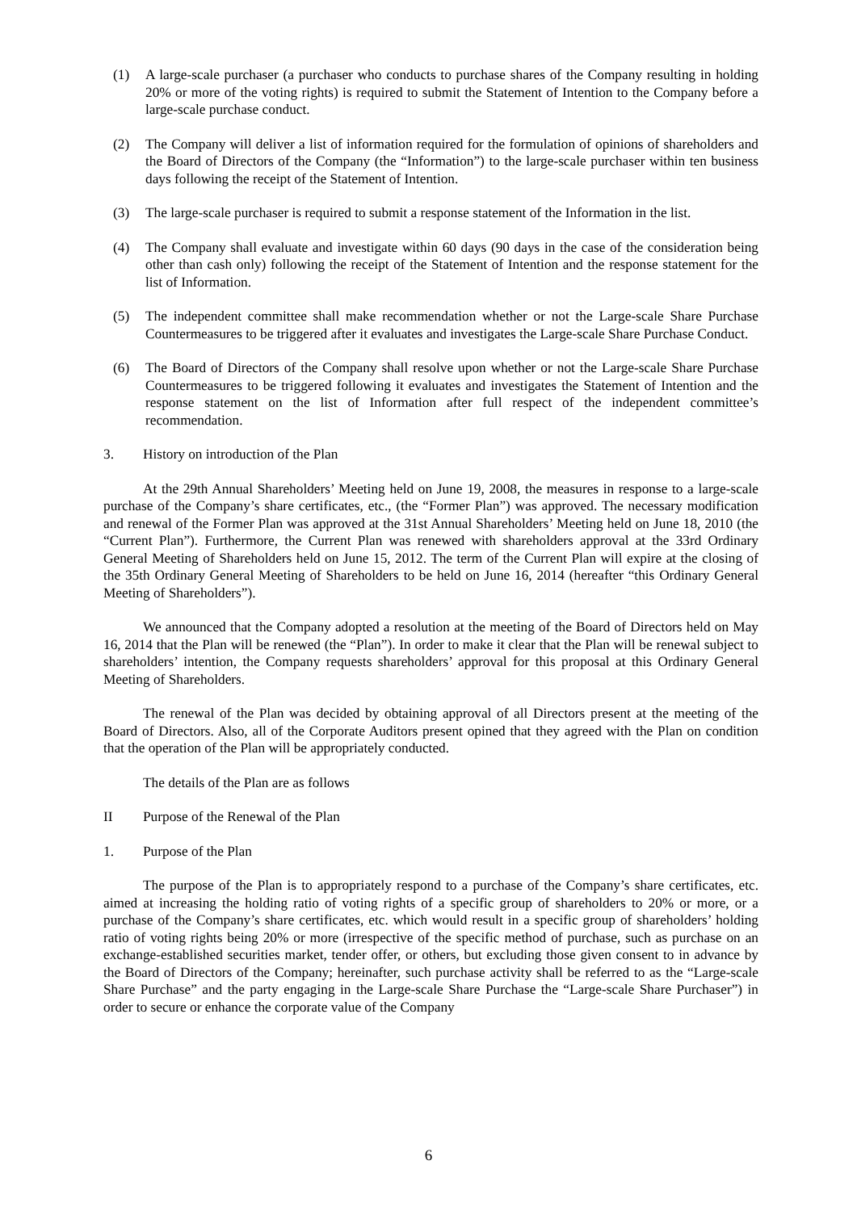(1) A large-scale purchaser (a purchaser who conducts to purchase shares of the Company resulting in holding 20% or more of the voting rights) is required to submit the Statement of Intention to the Company before a large-scale purchase conduct.
(2) The Company will deliver a list of information required for the formulation of opinions of shareholders and the Board of Directors of the Company (the “Information”) to the large-scale purchaser within ten business days following the receipt of the Statement of Intention.
(3) The large-scale purchaser is required to submit a response statement of the Information in the list.
(4) The Company shall evaluate and investigate within 60 days (90 days in the case of the consideration being other than cash only) following the receipt of the Statement of Intention and the response statement for the list of Information.
(5) The independent committee shall make recommendation whether or not the Large-scale Share Purchase Countermeasures to be triggered after it evaluates and investigates the Large-scale Share Purchase Conduct.
(6) The Board of Directors of the Company shall resolve upon whether or not the Large-scale Share Purchase Countermeasures to be triggered following it evaluates and investigates the Statement of Intention and the response statement on the list of Information after full respect of the independent committee’s recommendation.
3. History on introduction of the Plan
At the 29th Annual Shareholders’ Meeting held on June 19, 2008, the measures in response to a large-scale purchase of the Company’s share certificates, etc., (the “Former Plan”) was approved. The necessary modification and renewal of the Former Plan was approved at the 31st Annual Shareholders’ Meeting held on June 18, 2010 (the “Current Plan”). Furthermore, the Current Plan was renewed with shareholders approval at the 33rd Ordinary General Meeting of Shareholders held on June 15, 2012. The term of the Current Plan will expire at the closing of the 35th Ordinary General Meeting of Shareholders to be held on June 16, 2014 (hereafter “this Ordinary General Meeting of Shareholders”).
We announced that the Company adopted a resolution at the meeting of the Board of Directors held on May 16, 2014 that the Plan will be renewed (the “Plan”). In order to make it clear that the Plan will be renewal subject to shareholders’ intention, the Company requests shareholders’ approval for this proposal at this Ordinary General Meeting of Shareholders.
The renewal of the Plan was decided by obtaining approval of all Directors present at the meeting of the Board of Directors. Also, all of the Corporate Auditors present opined that they agreed with the Plan on condition that the operation of the Plan will be appropriately conducted.
The details of the Plan are as follows
II Purpose of the Renewal of the Plan
1. Purpose of the Plan
The purpose of the Plan is to appropriately respond to a purchase of the Company’s share certificates, etc. aimed at increasing the holding ratio of voting rights of a specific group of shareholders to 20% or more, or a purchase of the Company’s share certificates, etc. which would result in a specific group of shareholders’ holding ratio of voting rights being 20% or more (irrespective of the specific method of purchase, such as purchase on an exchange-established securities market, tender offer, or others, but excluding those given consent to in advance by the Board of Directors of the Company; hereinafter, such purchase activity shall be referred to as the “Large-scale Share Purchase” and the party engaging in the Large-scale Share Purchase the “Large-scale Share Purchaser”) in order to secure or enhance the corporate value of the Company
6